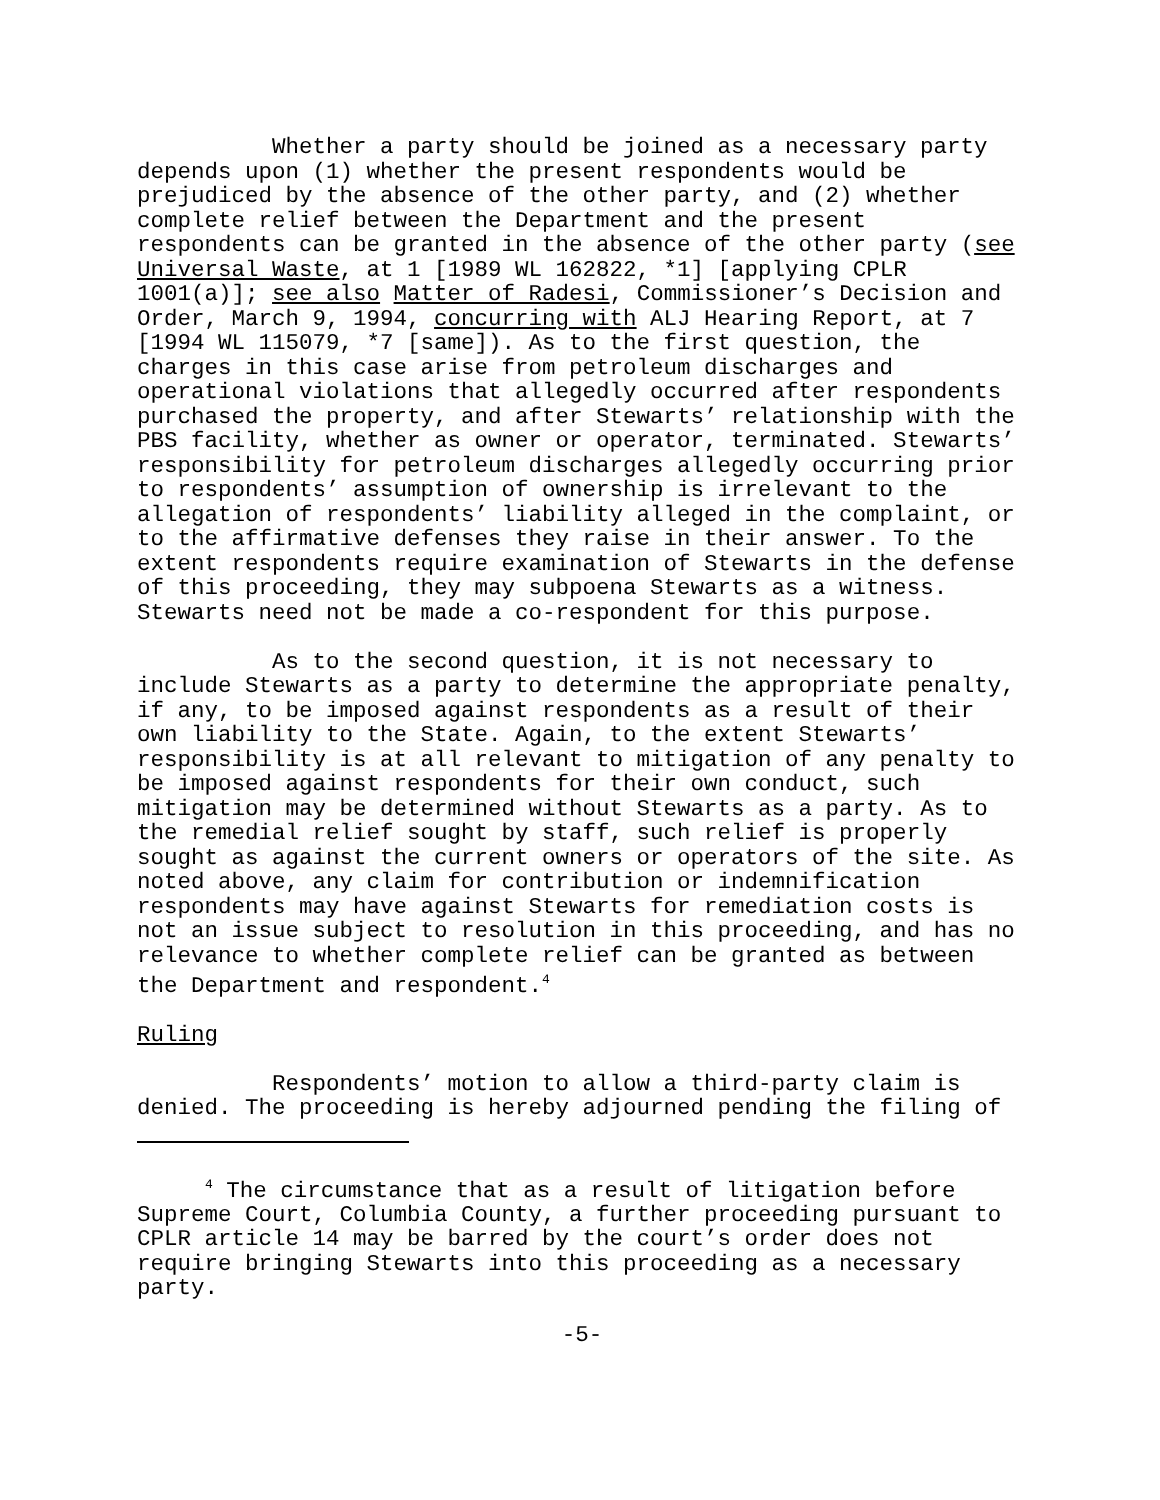Whether a party should be joined as a necessary party depends upon (1) whether the present respondents would be prejudiced by the absence of the other party, and (2) whether complete relief between the Department and the present respondents can be granted in the absence of the other party (see Universal Waste, at 1 [1989 WL 162822, *1] [applying CPLR 1001(a)]; see also Matter of Radesi, Commissioner’s Decision and Order, March 9, 1994, concurring with ALJ Hearing Report, at 7 [1994 WL 115079, *7 [same]). As to the first question, the charges in this case arise from petroleum discharges and operational violations that allegedly occurred after respondents purchased the property, and after Stewarts’ relationship with the PBS facility, whether as owner or operator, terminated. Stewarts’ responsibility for petroleum discharges allegedly occurring prior to respondents’ assumption of ownership is irrelevant to the allegation of respondents’ liability alleged in the complaint, or to the affirmative defenses they raise in their answer. To the extent respondents require examination of Stewarts in the defense of this proceeding, they may subpoena Stewarts as a witness. Stewarts need not be made a co-respondent for this purpose.
As to the second question, it is not necessary to include Stewarts as a party to determine the appropriate penalty, if any, to be imposed against respondents as a result of their own liability to the State. Again, to the extent Stewarts’ responsibility is at all relevant to mitigation of any penalty to be imposed against respondents for their own conduct, such mitigation may be determined without Stewarts as a party. As to the remedial relief sought by staff, such relief is properly sought as against the current owners or operators of the site. As noted above, any claim for contribution or indemnification respondents may have against Stewarts for remediation costs is not an issue subject to resolution in this proceeding, and has no relevance to whether complete relief can be granted as between the Department and respondent.<sup>4</sup>
Ruling
Respondents’ motion to allow a third-party claim is denied. The proceeding is hereby adjourned pending the filing of
<sup>4</sup> The circumstance that as a result of litigation before Supreme Court, Columbia County, a further proceeding pursuant to CPLR article 14 may be barred by the court’s order does not require bringing Stewarts into this proceeding as a necessary party.
-5-